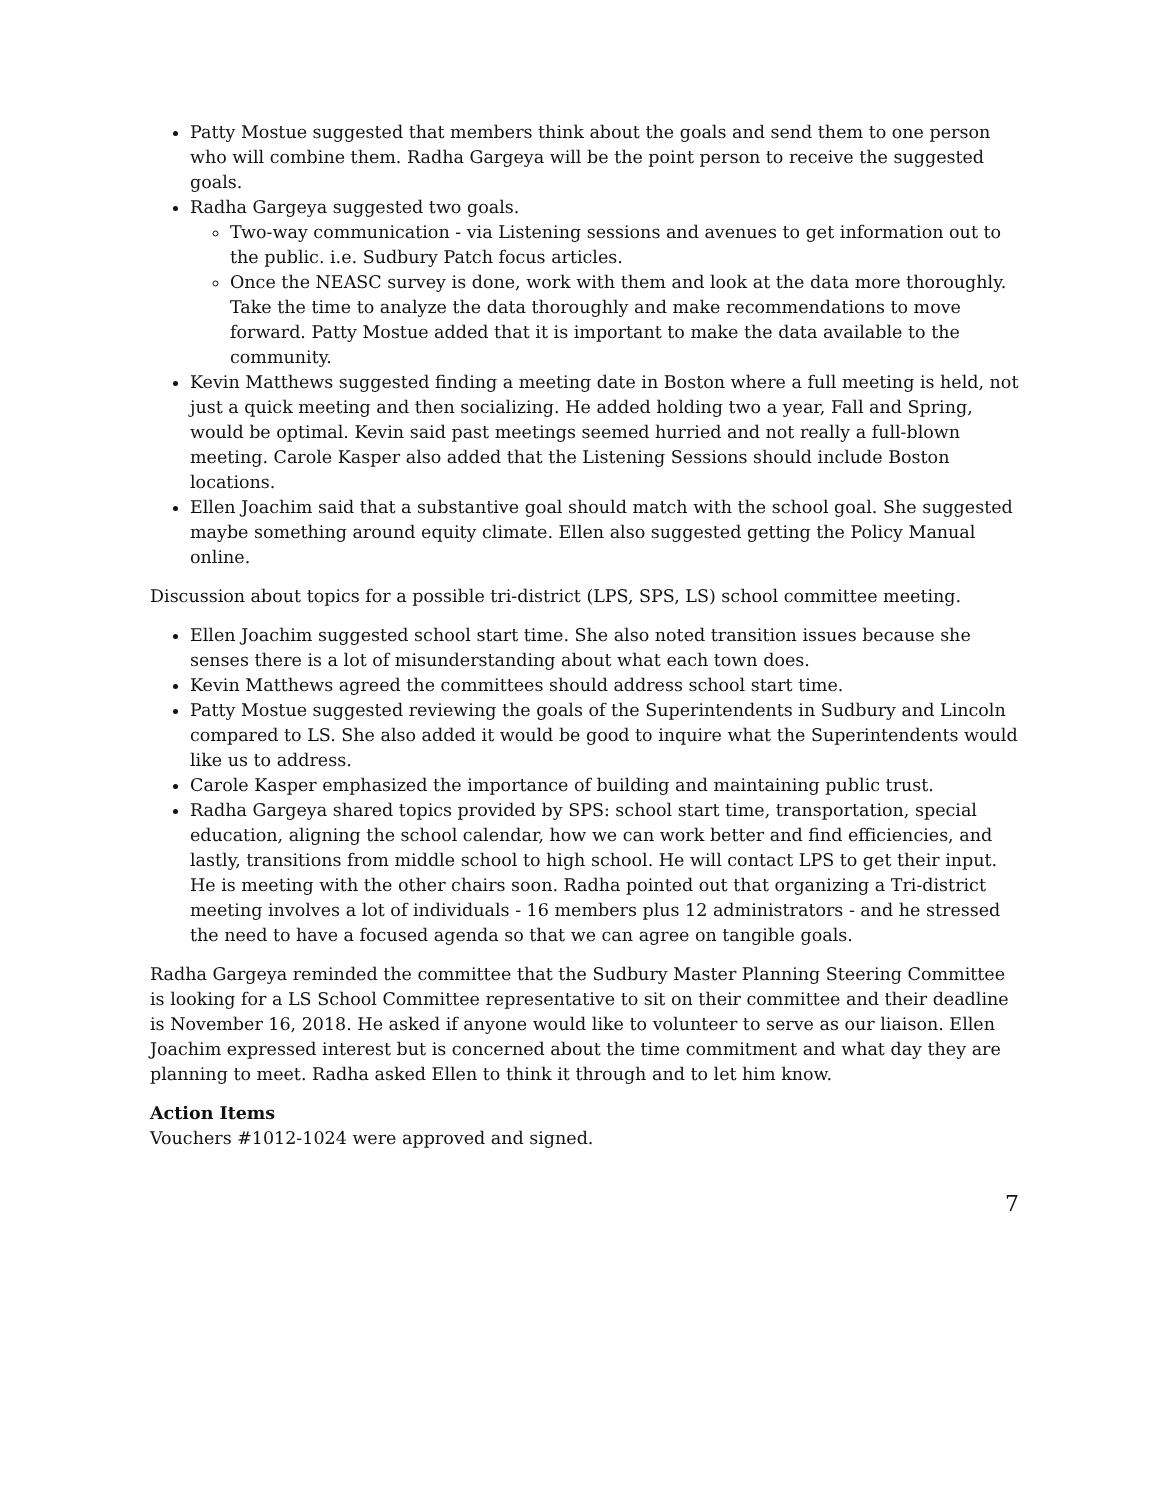Patty Mostue suggested that members think about the goals and send them to one person who will combine them. Radha Gargeya will be the point person to receive the suggested goals.
Radha Gargeya suggested two goals.
Two-way communication - via Listening sessions and avenues to get information out to the public. i.e. Sudbury Patch focus articles.
Once the NEASC survey is done, work with them and look at the data more thoroughly. Take the time to analyze the data thoroughly and make recommendations to move forward. Patty Mostue added that it is important to make the data available to the community.
Kevin Matthews suggested finding a meeting date in Boston where a full meeting is held, not just a quick meeting and then socializing. He added holding two a year, Fall and Spring, would be optimal. Kevin said past meetings seemed hurried and not really a full-blown meeting. Carole Kasper also added that the Listening Sessions should include Boston locations.
Ellen Joachim said that a substantive goal should match with the school goal. She suggested maybe something around equity climate. Ellen also suggested getting the Policy Manual online.
Discussion about topics for a possible tri-district (LPS, SPS, LS) school committee meeting.
Ellen Joachim suggested school start time. She also noted transition issues because she senses there is a lot of misunderstanding about what each town does.
Kevin Matthews agreed the committees should address school start time.
Patty Mostue suggested reviewing the goals of the Superintendents in Sudbury and Lincoln compared to LS. She also added it would be good to inquire what the Superintendents would like us to address.
Carole Kasper emphasized the importance of building and maintaining public trust.
Radha Gargeya shared topics provided by SPS: school start time, transportation, special education, aligning the school calendar, how we can work better and find efficiencies, and lastly, transitions from middle school to high school. He will contact LPS to get their input. He is meeting with the other chairs soon. Radha pointed out that organizing a Tri-district meeting involves a lot of individuals - 16 members plus 12 administrators - and he stressed the need to have a focused agenda so that we can agree on tangible goals.
Radha Gargeya reminded the committee that the Sudbury Master Planning Steering Committee is looking for a LS School Committee representative to sit on their committee and their deadline is November 16, 2018. He asked if anyone would like to volunteer to serve as our liaison. Ellen Joachim expressed interest but is concerned about the time commitment and what day they are planning to meet. Radha asked Ellen to think it through and to let him know.
Action Items
Vouchers #1012-1024 were approved and signed.
7